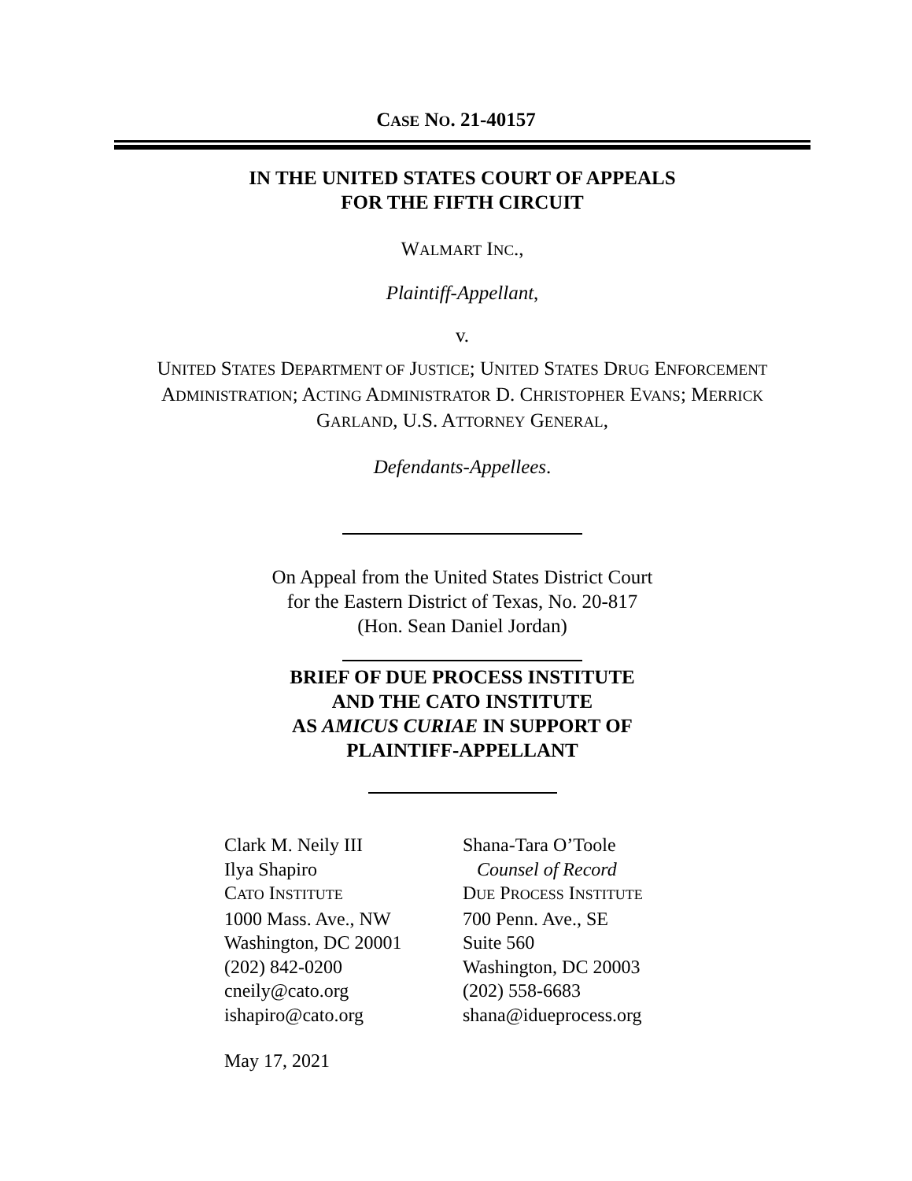CASE NO. 21-40157
IN THE UNITED STATES COURT OF APPEALS
FOR THE FIFTH CIRCUIT
WALMART INC.,
Plaintiff-Appellant,
v.
UNITED STATES DEPARTMENT OF JUSTICE; UNITED STATES DRUG ENFORCEMENT
ADMINISTRATION; ACTING ADMINISTRATOR D. CHRISTOPHER EVANS; MERRICK
GARLAND, U.S. ATTORNEY GENERAL,
Defendants-Appellees.
On Appeal from the United States District Court
for the Eastern District of Texas, No. 20-817
(Hon. Sean Daniel Jordan)
BRIEF OF DUE PROCESS INSTITUTE
AND THE CATO INSTITUTE
AS AMICUS CURIAE IN SUPPORT OF
PLAINTIFF-APPELLANT
Clark M. Neily III
Ilya Shapiro
CATO INSTITUTE
1000 Mass. Ave., NW
Washington, DC 20001
(202) 842-0200
cneily@cato.org
ishapiro@cato.org
Shana-Tara O’Toole
Counsel of Record
DUE PROCESS INSTITUTE
700 Penn. Ave., SE
Suite 560
Washington, DC 20003
(202) 558-6683
shana@idueprocess.org
May 17, 2021